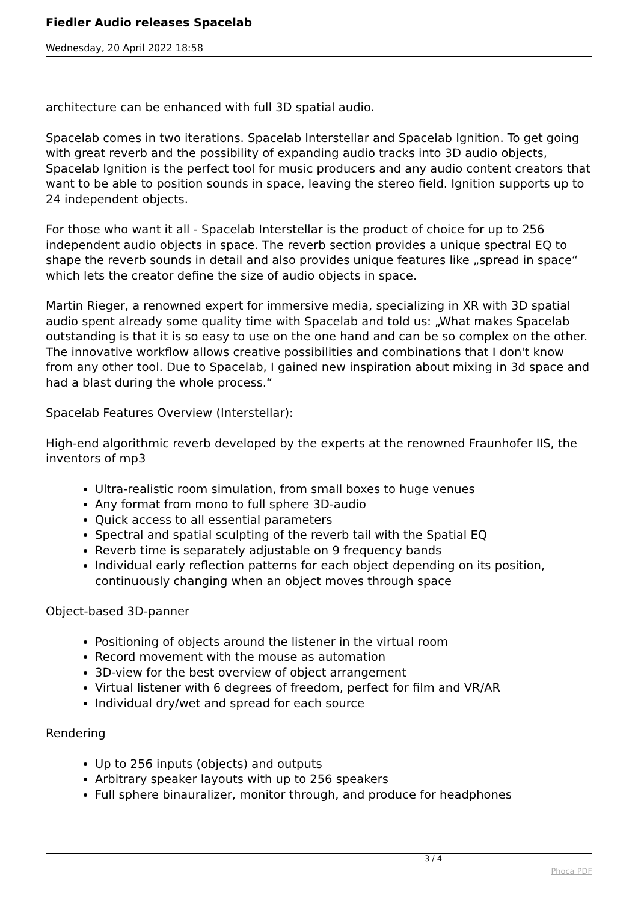Fiedler Audio releases Spacelab
Wednesday, 20 April 2022 18:58
architecture can be enhanced with full 3D spatial audio.
Spacelab comes in two iterations. Spacelab Interstellar and Spacelab Ignition. To get going with great reverb and the possibility of expanding audio tracks into 3D audio objects, Spacelab Ignition is the perfect tool for music producers and any audio content creators that want to be able to position sounds in space, leaving the stereo field. Ignition supports up to 24 independent objects.
For those who want it all - Spacelab Interstellar is the product of choice for up to 256 independent audio objects in space. The reverb section provides a unique spectral EQ to shape the reverb sounds in detail and also provides unique features like „spread in space“ which lets the creator define the size of audio objects in space.
Martin Rieger, a renowned expert for immersive media, specializing in XR with 3D spatial audio spent already some quality time with Spacelab and told us: „What makes Spacelab outstanding is that it is so easy to use on the one hand and can be so complex on the other. The innovative workflow allows creative possibilities and combinations that I don't know from any other tool. Due to Spacelab, I gained new inspiration about mixing in 3d space and had a blast during the whole process.“
Spacelab Features Overview (Interstellar):
High-end algorithmic reverb developed by the experts at the renowned Fraunhofer IIS, the inventors of mp3
Ultra-realistic room simulation, from small boxes to huge venues
Any format from mono to full sphere 3D-audio
Quick access to all essential parameters
Spectral and spatial sculpting of the reverb tail with the Spatial EQ
Reverb time is separately adjustable on 9 frequency bands
Individual early reflection patterns for each object depending on its position, continuously changing when an object moves through space
Object-based 3D-panner
Positioning of objects around the listener in the virtual room
Record movement with the mouse as automation
3D-view for the best overview of object arrangement
Virtual listener with 6 degrees of freedom, perfect for film and VR/AR
Individual dry/wet and spread for each source
Rendering
Up to 256 inputs (objects) and outputs
Arbitrary speaker layouts with up to 256 speakers
Full sphere binauralizer, monitor through, and produce for headphones
3 / 4
Phoca PDF